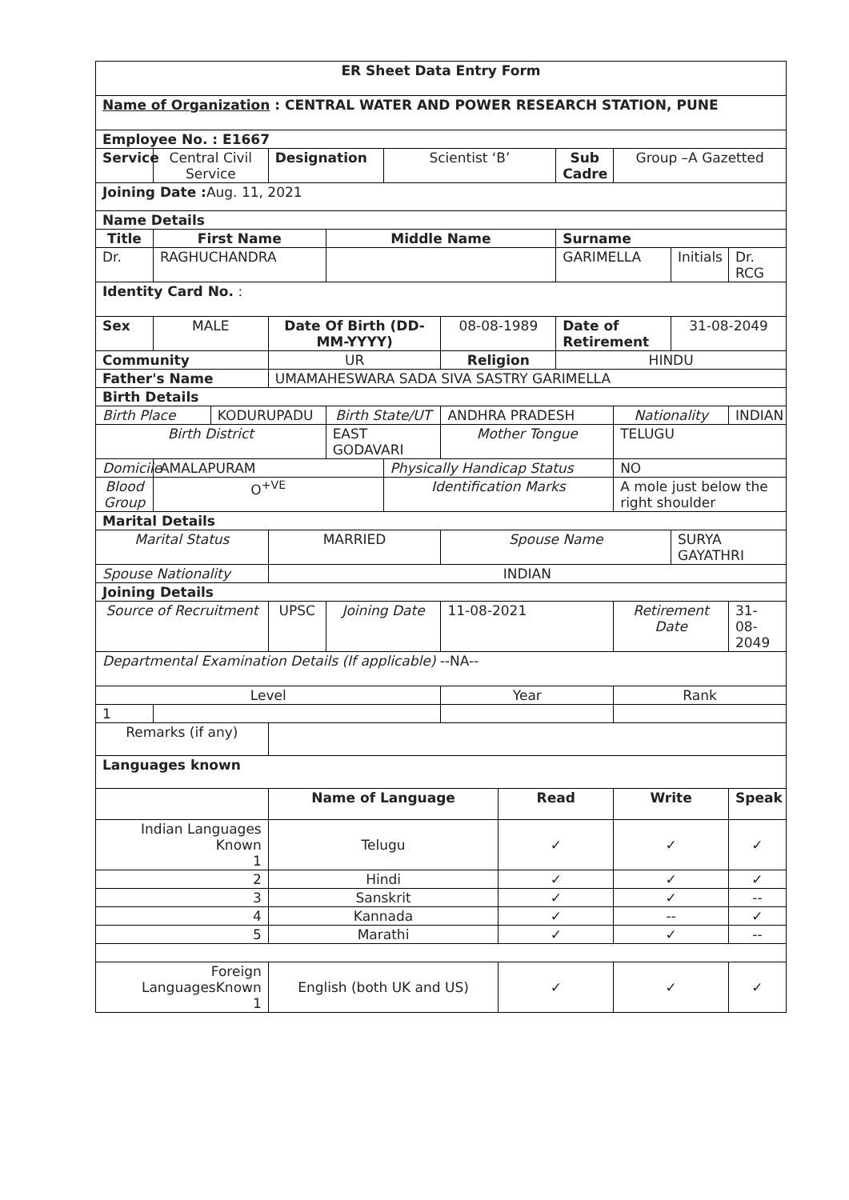| ER Sheet Data Entry Form | | | | | | | | | | | |
| Name of Organization : CENTRAL WATER AND POWER RESEARCH STATION, PUNE | | | | | | | | | | | |
| Employee No. : E1667 | | | | | | | | | | | |
| Service | Central Civil Service | | Designation | | Scientist ‘B’ | | | Sub Cadre | Group –A Gazetted | | |
| Joining Date : Aug. 11, 2021 | | | | | | | | | | | |
| Name Details | | | | | | | | | | | |
| Title | First Name | | | Middle Name | | | | Surname | | | |
| Dr. | RAGHUCHANDRA | | | | | | | GARIMELLA | | Initials | Dr. RCG |
| Identity Card No. : | | | | | | | | | | | |
| Sex | MALE | | Date Of Birth (DD-MM-YYYY) | | | 08-08-1989 | | Date of Retirement | | 31-08-2049 | |
| Community | | | UR | | | Religion | | HINDU | | | |
| Father's Name | | | UMAMAHESWARA SADA SIVA SASTRY GARIMELLA | | | | | | | | |
| Birth Details | | | | | | | | | | | |
| Birth Place | | KODURUPADU | | Birth State/UT | | ANDHRA PRADESH | | | Nationality | | INDIAN |
| Birth District | | | | EAST GODAVARI | | Mother Tongue | | | TELUGU | | |
| Domicile | AMALAPURAM | | | | Physically Handicap Status | | | | NO | | |
| Blood Group | O<sup>+VE</sup> | | | | Identification Marks | | | | A mole just below the right shoulder | | |
| Marital Details | | | | | | | | | | | |
| Marital Status | | | MARRIED | | | Spouse Name | | | | SURYA GAYATHRI | |
| Spouse Nationality | | | INDIAN | | | | | | | | |
| Joining Details | | | | | | | | | | | |
| Source of Recruitment | | | UPSC | Joining Date | | 11-08-2021 | | | Retirement Date | | 31-08-2049 |
| Departmental Examination Details (If applicable) --NA-- | | | | | | | | | | | |
| Level | | | | | | Year | | | Rank | | |
| 1 | | | | | | | | | | | |
| Remarks (if any) | | | | | | | | | | | |
| Languages known | | | | | | | | | | | |
| | | | Name of Language | | | | Read | | Write | | Speak |
| Indian Languages Known 1 | | | Telugu | | | | ✓ | | ✓ | | ✓ |
| 2 | | | Hindi | | | | ✓ | | ✓ | | ✓ |
| 3 | | | Sanskrit | | | | ✓ | | ✓ | | -- |
| 4 | | | Kannada | | | | ✓ | | -- | | ✓ |
| 5 | | | Marathi | | | | ✓ | | ✓ | | -- |
| Foreign LanguagesKnown 1 | | | English (both UK and US) | | | | ✓ | | ✓ | | ✓ |